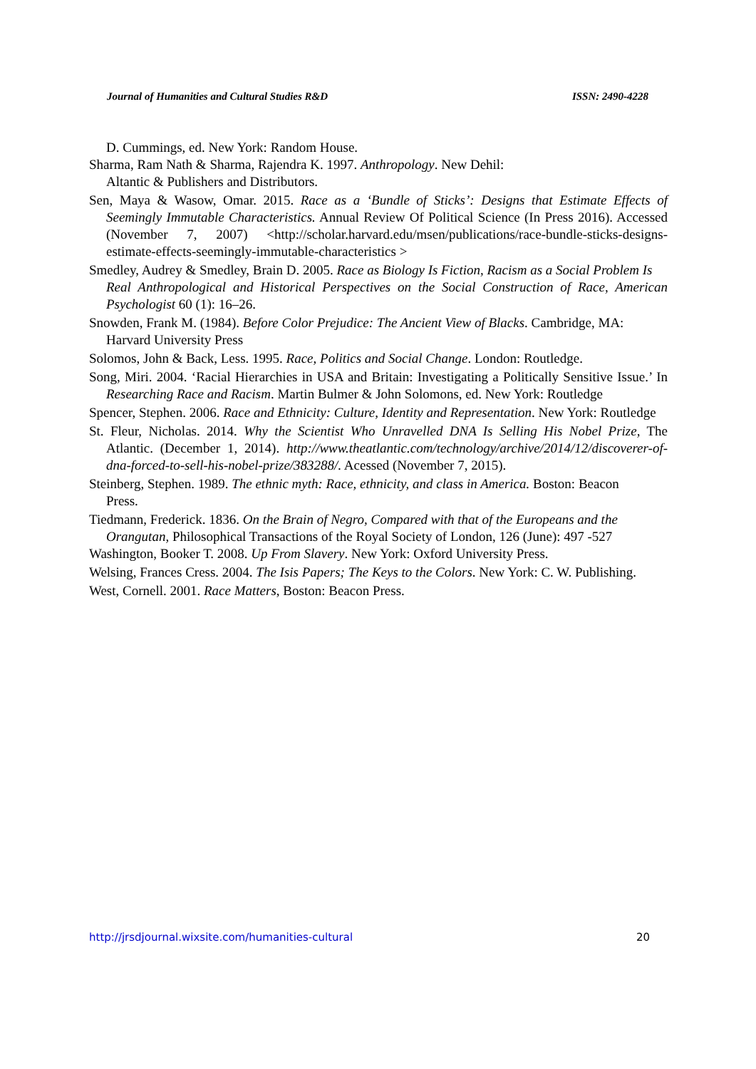Journal of Humanities and Cultural Studies R&D ISSN: 2490-4228
D. Cummings, ed. New York: Random House.
Sharma, Ram Nath & Sharma, Rajendra K. 1997. Anthropology. New Dehil:
Altantic & Publishers and Distributors.
Sen, Maya & Wasow, Omar. 2015. Race as a ‘Bundle of Sticks’: Designs that Estimate Effects of Seemingly Immutable Characteristics. Annual Review Of Political Science (In Press 2016). Accessed (November 7, 2007) <http://scholar.harvard.edu/msen/publications/race-bundle-sticks-designs-estimate-effects-seemingly-immutable-characteristics >
Smedley, Audrey & Smedley, Brain D. 2005. Race as Biology Is Fiction, Racism as a Social Problem Is
Real Anthropological and Historical Perspectives on the Social Construction of Race, American Psychologist 60 (1): 16–26.
Snowden, Frank M. (1984). Before Color Prejudice: The Ancient View of Blacks. Cambridge, MA:
Harvard University Press
Solomos, John & Back, Less. 1995. Race, Politics and Social Change. London: Routledge.
Song, Miri. 2004. ‘Racial Hierarchies in USA and Britain: Investigating a Politically Sensitive Issue.’ In Researching Race and Racism. Martin Bulmer & John Solomons, ed. New York: Routledge
Spencer, Stephen. 2006. Race and Ethnicity: Culture, Identity and Representation. New York: Routledge
St. Fleur, Nicholas. 2014. Why the Scientist Who Unravelled DNA Is Selling His Nobel Prize, The Atlantic. (December 1, 2014). http://www.theatlantic.com/technology/archive/2014/12/discoverer-of-dna-forced-to-sell-his-nobel-prize/383288/. Acessed (November 7, 2015).
Steinberg, Stephen. 1989. The ethnic myth: Race, ethnicity, and class in America. Boston: Beacon
Press.
Tiedmann, Frederick. 1836. On the Brain of Negro, Compared with that of the Europeans and the
Orangutan, Philosophical Transactions of the Royal Society of London, 126 (June): 497 -527
Washington, Booker T. 2008. Up From Slavery. New York: Oxford University Press.
Welsing, Frances Cress. 2004. The Isis Papers; The Keys to the Colors. New York: C. W. Publishing.
West, Cornell. 2001. Race Matters, Boston: Beacon Press.
http://jrsdjournal.wixsite.com/humanities-cultural 20